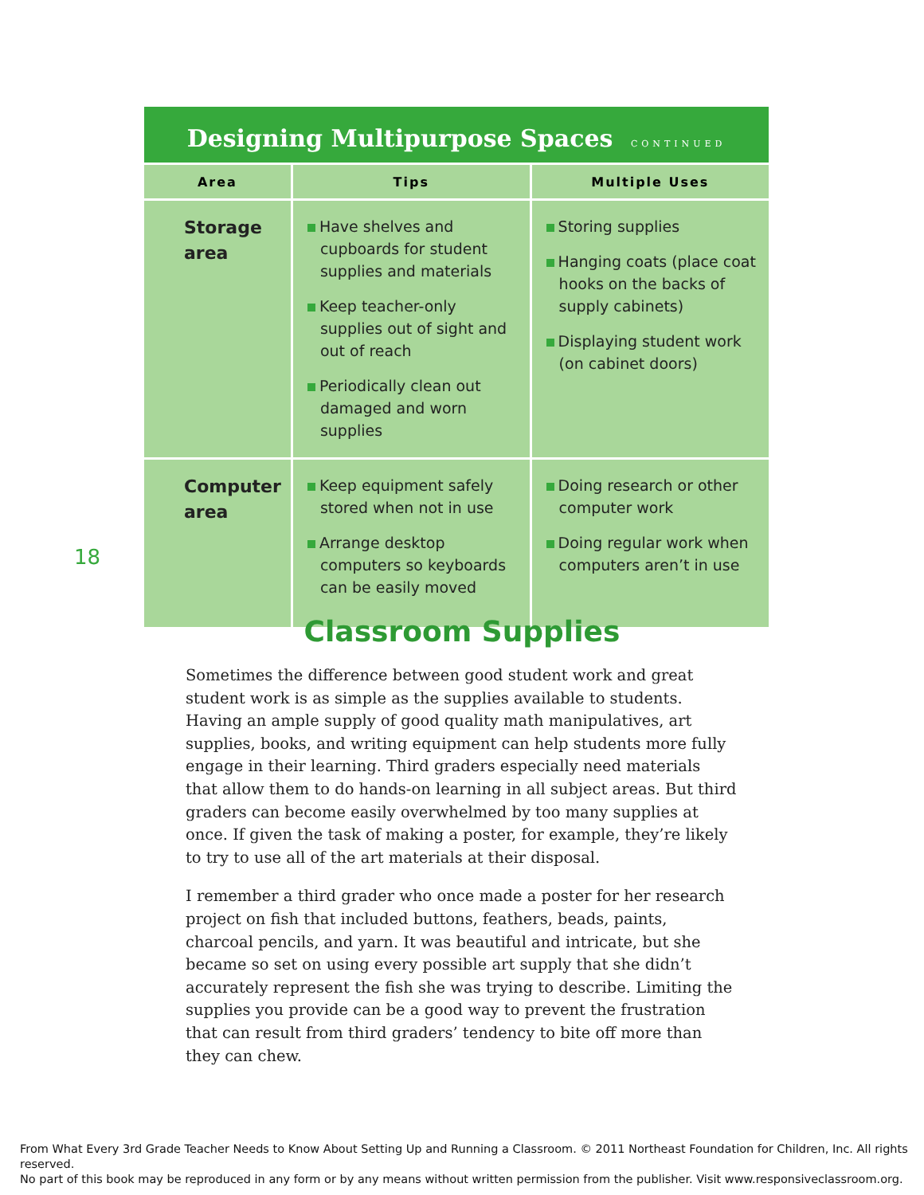Designing Multipurpose Spaces CONTINUED
| Area | Tips | Multiple Uses |
| --- | --- | --- |
| Storage area | Have shelves and cupboards for student supplies and materials Keep teacher-only supplies out of sight and out of reach Periodically clean out damaged and worn supplies | Storing supplies Hanging coats (place coat hooks on the backs of supply cabinets) Displaying student work (on cabinet doors) |
| Computer area | Keep equipment safely stored when not in use Arrange desktop computers so keyboards can be easily moved | Doing research or other computer work Doing regular work when computers aren’t in use |
18
Classroom Supplies
Sometimes the difference between good student work and great student work is as simple as the supplies available to students. Having an ample supply of good quality math manipulatives, art supplies, books, and writing equipment can help students more fully engage in their learning. Third graders especially need materials that allow them to do hands-on learning in all subject areas. But third graders can become easily overwhelmed by too many supplies at once. If given the task of making a poster, for example, they’re likely to try to use all of the art materials at their disposal.
I remember a third grader who once made a poster for her research project on fish that included buttons, feathers, beads, paints, charcoal pencils, and yarn. It was beautiful and intricate, but she became so set on using every possible art supply that she didn’t accurately represent the fish she was trying to describe. Limiting the supplies you provide can be a good way to prevent the frustration that can result from third graders’ tendency to bite off more than they can chew.
From What Every 3rd Grade Teacher Needs to Know About Setting Up and Running a Classroom. © 2011 Northeast Foundation for Children, Inc. All rights reserved.
No part of this book may be reproduced in any form or by any means without written permission from the publisher. Visit www.responsiveclassroom.org.